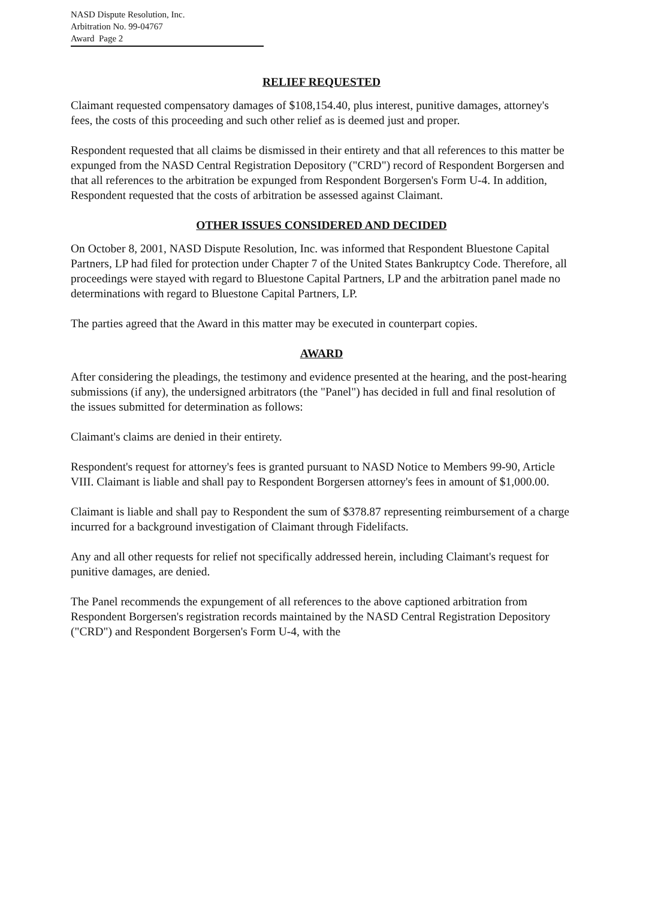NASD Dispute Resolution, Inc.
Arbitration No. 99-04767
Award Page 2
RELIEF REQUESTED
Claimant requested compensatory damages of $108,154.40, plus interest, punitive damages, attorney's fees, the costs of this proceeding and such other relief as is deemed just and proper.
Respondent requested that all claims be dismissed in their entirety and that all references to this matter be expunged from the NASD Central Registration Depository ("CRD") record of Respondent Borgersen and that all references to the arbitration be expunged from Respondent Borgersen's Form U-4. In addition, Respondent requested that the costs of arbitration be assessed against Claimant.
OTHER ISSUES CONSIDERED AND DECIDED
On October 8, 2001, NASD Dispute Resolution, Inc. was informed that Respondent Bluestone Capital Partners, LP had filed for protection under Chapter 7 of the United States Bankruptcy Code. Therefore, all proceedings were stayed with regard to Bluestone Capital Partners, LP and the arbitration panel made no determinations with regard to Bluestone Capital Partners, LP.
The parties agreed that the Award in this matter may be executed in counterpart copies.
AWARD
After considering the pleadings, the testimony and evidence presented at the hearing, and the post-hearing submissions (if any), the undersigned arbitrators (the "Panel") has decided in full and final resolution of the issues submitted for determination as follows:
Claimant's claims are denied in their entirety.
Respondent's request for attorney's fees is granted pursuant to NASD Notice to Members 99-90, Article VIII. Claimant is liable and shall pay to Respondent Borgersen attorney's fees in amount of $1,000.00.
Claimant is liable and shall pay to Respondent the sum of $378.87 representing reimbursement of a charge incurred for a background investigation of Claimant through Fidelifacts.
Any and all other requests for relief not specifically addressed herein, including Claimant's request for punitive damages, are denied.
The Panel recommends the expungement of all references to the above captioned arbitration from Respondent Borgersen's registration records maintained by the NASD Central Registration Depository ("CRD") and Respondent Borgersen's Form U-4, with the